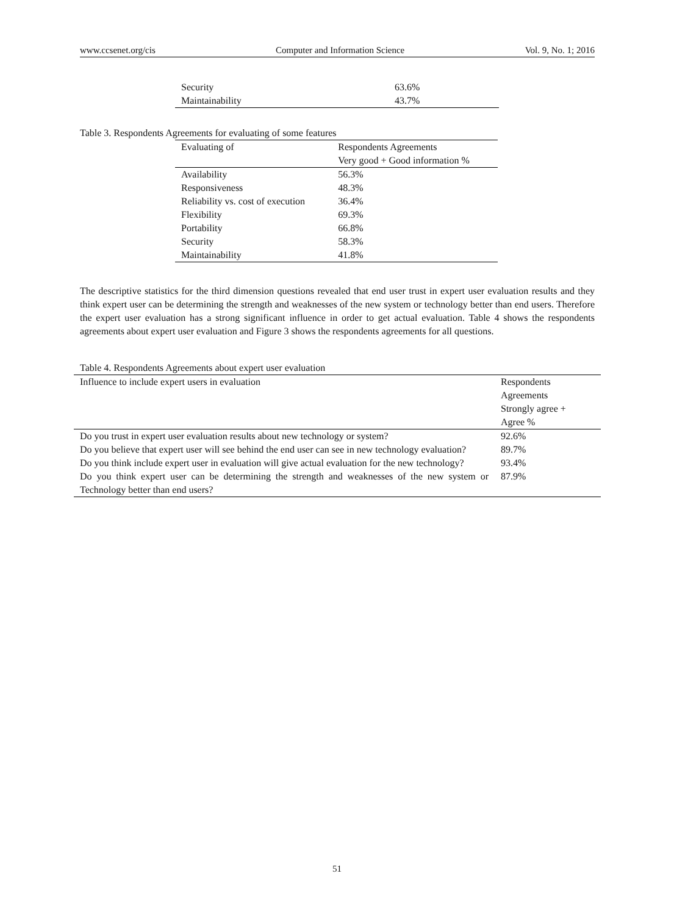www.ccsenet.org/cis Computer and Information Science Vol. 9, No. 1; 2016
| Security | 63.6% |
| Maintainability | 43.7% |
Table 3. Respondents Agreements for evaluating of some features
| Evaluating of | Respondents Agreements |
| --- | --- |
| | Very good + Good information % |
| Availability | 56.3% |
| Responsiveness | 48.3% |
| Reliability vs. cost of execution | 36.4% |
| Flexibility | 69.3% |
| Portability | 66.8% |
| Security | 58.3% |
| Maintainability | 41.8% |
The descriptive statistics for the third dimension questions revealed that end user trust in expert user evaluation results and they think expert user can be determining the strength and weaknesses of the new system or technology better than end users. Therefore the expert user evaluation has a strong significant influence in order to get actual evaluation. Table 4 shows the respondents agreements about expert user evaluation and Figure 3 shows the respondents agreements for all questions.
Table 4. Respondents Agreements about expert user evaluation
| Influence to include expert users in evaluation | Respondents Agreements Strongly agree + Agree % |
| --- | --- |
| Do you trust in expert user evaluation results about new technology or system? | 92.6% |
| Do you believe that expert user will see behind the end user can see in new technology evaluation? | 89.7% |
| Do you think include expert user in evaluation will give actual evaluation for the new technology? | 93.4% |
| Do you think expert user can be determining the strength and weaknesses of the new system or Technology better than end users? | 87.9% |
51